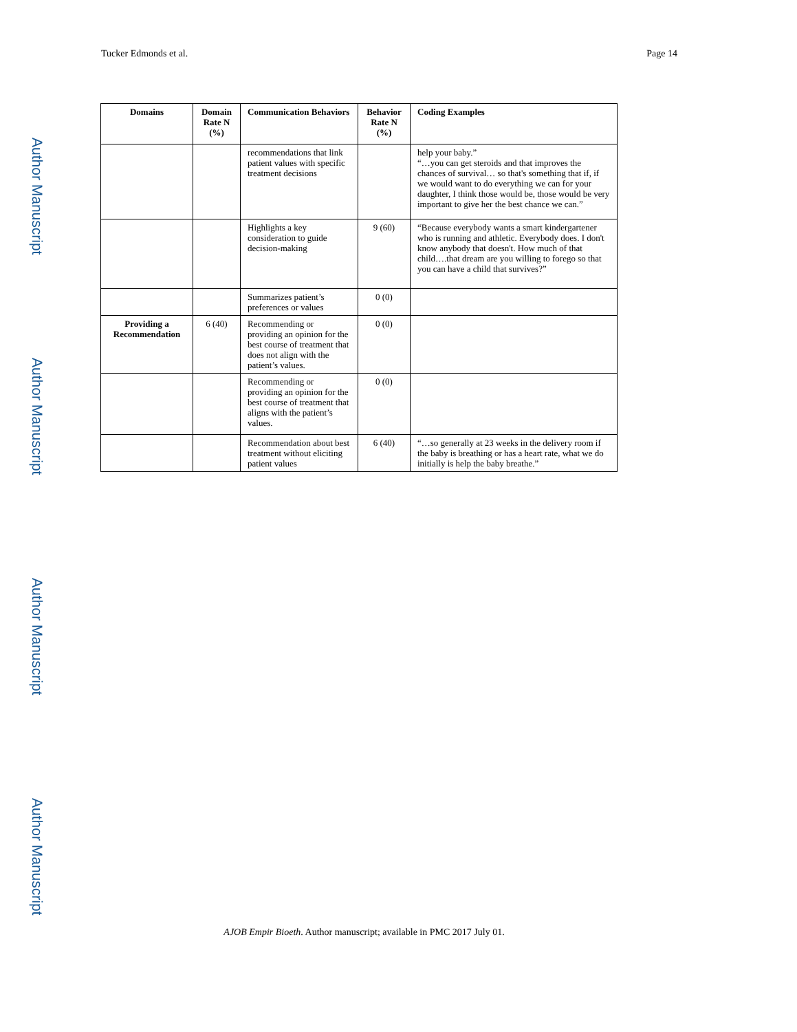Tucker Edmonds et al. Page 14
Author Manuscript
Author Manuscript
Author Manuscript
Author Manuscript
| Domains | Domain Rate N (%) | Communication Behaviors | Behavior Rate N (%) | Coding Examples |
| --- | --- | --- | --- | --- |
| | | recommendations that link patient values with specific treatment decisions | | help your baby.” “…you can get steroids and that improves the chances of survival… so that's something that if, if we would want to do everything we can for your daughter, I think those would be, those would be very important to give her the best chance we can.” |
| | | Highlights a key consideration to guide decision-making | 9 (60) | “Because everybody wants a smart kindergartener who is running and athletic. Everybody does. I don't know anybody that doesn't. How much of that child….that dream are you willing to forego so that you can have a child that survives?” |
| | | Summarizes patient’s preferences or values | 0 (0) | |
| Providing a Recommendation | 6 (40) | Recommending or providing an opinion for the best course of treatment that does not align with the patient’s values. | 0 (0) | |
| | | Recommending or providing an opinion for the best course of treatment that aligns with the patient’s values. | 0 (0) | |
| | | Recommendation about best treatment without eliciting patient values | 6 (40) | “…so generally at 23 weeks in the delivery room if the baby is breathing or has a heart rate, what we do initially is help the baby breathe.” |
AJOB Empir Bioeth. Author manuscript; available in PMC 2017 July 01.